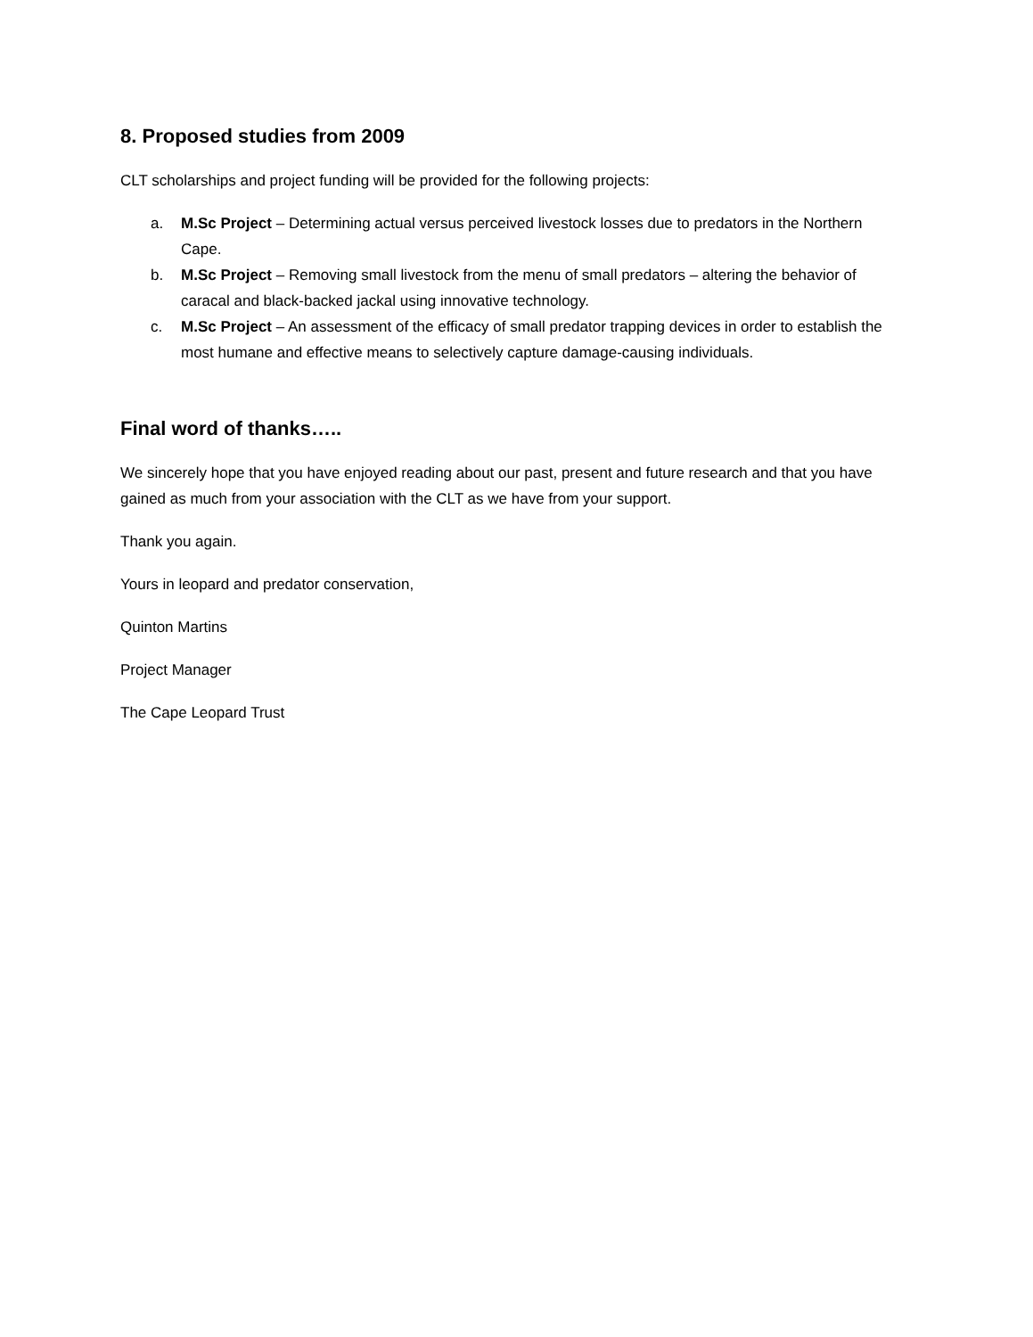8. Proposed studies from 2009
CLT scholarships and project funding will be provided for the following projects:
a. M.Sc Project – Determining actual versus perceived livestock losses due to predators in the Northern Cape.
b. M.Sc Project – Removing small livestock from the menu of small predators – altering the behavior of caracal and black-backed jackal using innovative technology.
c. M.Sc Project – An assessment of the efficacy of small predator trapping devices in order to establish the most humane and effective means to selectively capture damage-causing individuals.
Final word of thanks…..
We sincerely hope that you have enjoyed reading about our past, present and future research and that you have gained as much from your association with the CLT as we have from your support.
Thank you again.
Yours in leopard and predator conservation,
Quinton Martins
Project Manager
The Cape Leopard Trust